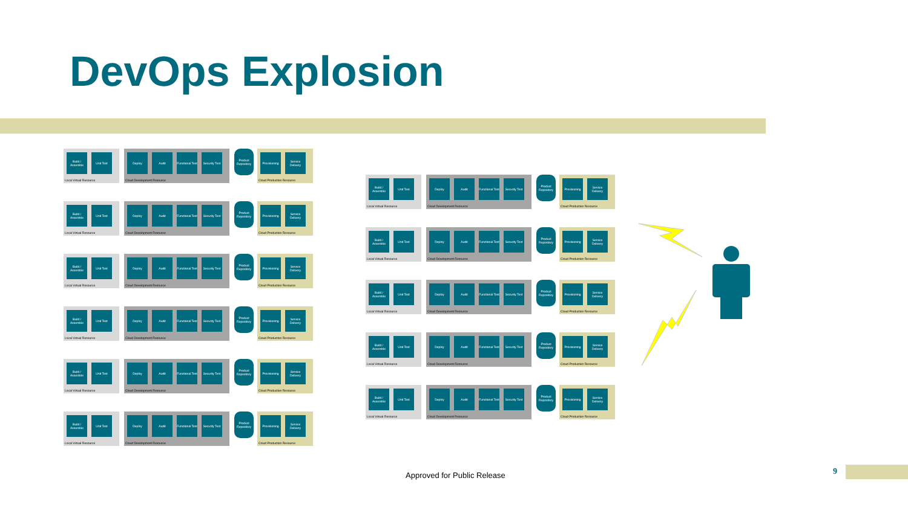DevOps Explosion
Build / Assemble
Unit Test
Local Virtual Resource
Deploy Audit Functional Test
Security Test
Cloud Development Resource
Product Repository
Provisioning
Service Delivery
Cloud Production Resource
Build / Assemble
Unit Test
Local Virtual Resource
Deploy Audit Functional Test
Security Test
Cloud Development Resource
Product Repository
Provisioning
Service Delivery
Cloud Production Resource
Build / Assemble
Unit Test
Local Virtual Resource
Deploy Audit Functional Test
Security Test
Cloud Development Resource
Product Repository
Provisioning
Service Delivery
Cloud Production Resource
Build / Assemble
Unit Test
Local Virtual Resource
Deploy Audit Functional Test
Security Test
Cloud Development Resource
Product Repository
Provisioning
Service Delivery
Cloud Production Resource
Build / Assemble
Unit Test
Local Virtual Resource
Deploy Audit Functional Test
Security Test
Cloud Development Resource
Product Repository
Provisioning
Service Delivery
Cloud Production Resource
Build / Assemble
Unit Test
Local Virtual Resource
Deploy Audit Functional Test
Security Test
Cloud Development Resource
Product Repository
Provisioning
Service Delivery
Cloud Production Resource
Build / Assemble
Unit Test
Local Virtual Resource
Deploy Audit Functional Test
Security Test
Cloud Development Resource
Product Repository
Provisioning
Service Delivery
Cloud Production Resource
Build / Assemble
Unit Test
Local Virtual Resource
Deploy Audit Functional Test
Security Test
Cloud Development Resource
Product Repository
Provisioning
Service Delivery
Cloud Production Resource
Build / Assemble
Unit Test
Local Virtual Resource
Deploy Audit Functional Test
Security Test
Cloud Development Resource
Product Repository
Provisioning
Service Delivery
Cloud Production Resource
Build / Assemble
Unit Test
Local Virtual Resource
Deploy Audit Functional Test
Security Test
Cloud Development Resource
Product Repository
Provisioning
Service Delivery
Cloud Production Resource
Build / Assemble
Unit Test
Local Virtual Resource
Deploy Audit Functional Test
Security Test
Cloud Development Resource
Product Repository
Provisioning
Service Delivery
Cloud Production Resource
Approved for Public Release 9